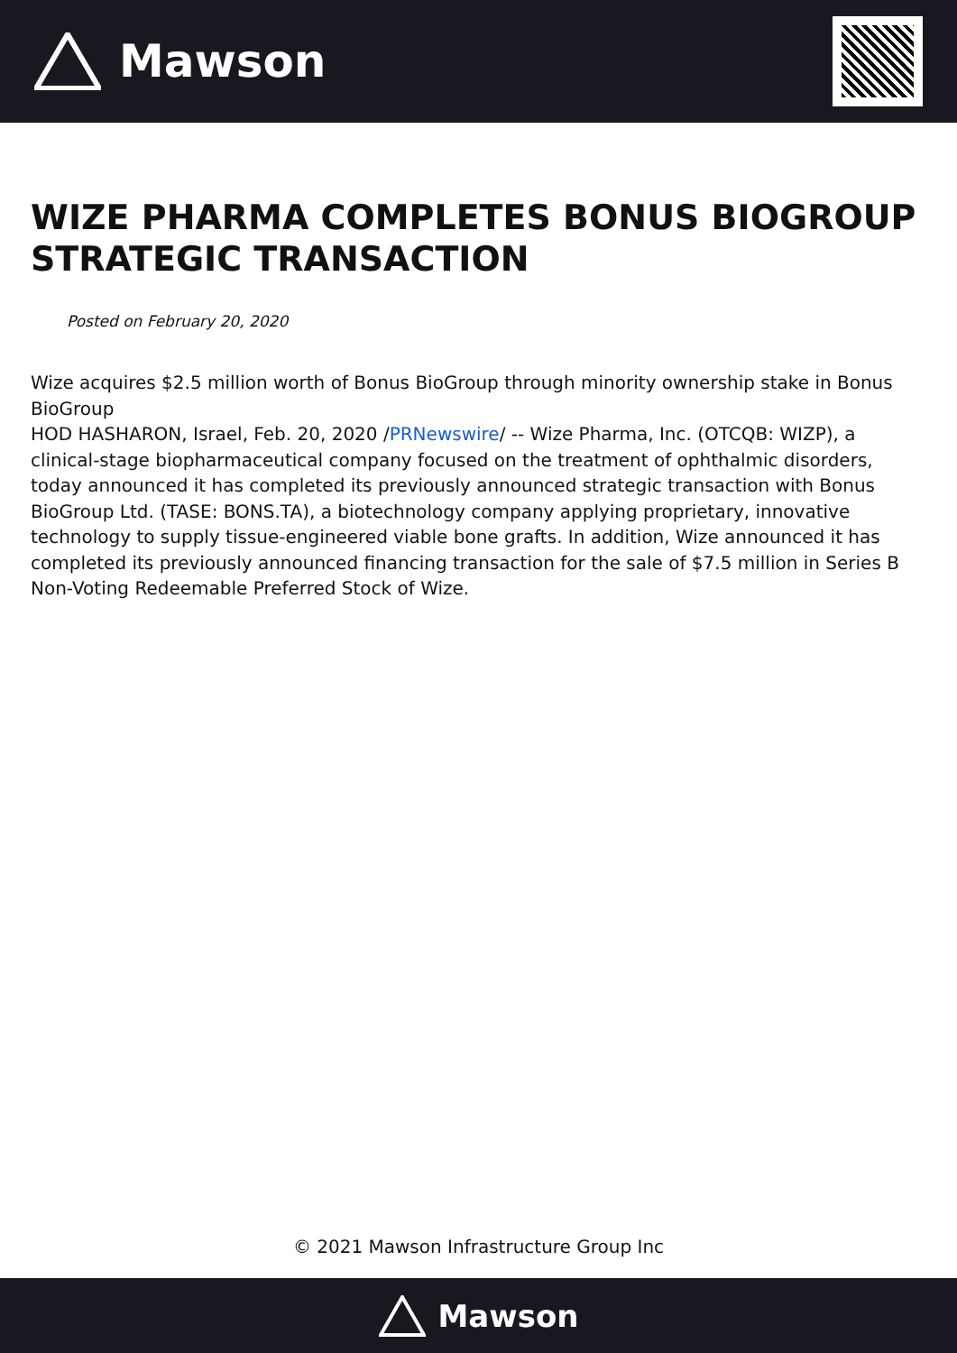Mawson
WIZE PHARMA COMPLETES BONUS BIOGROUP STRATEGIC TRANSACTION
Posted on February 20, 2020
Wize acquires $2.5 million worth of Bonus BioGroup through minority ownership stake in Bonus BioGroup
HOD HASHARON, Israel, Feb. 20, 2020 /PRNewswire/ -- Wize Pharma, Inc. (OTCQB: WIZP), a clinical-stage biopharmaceutical company focused on the treatment of ophthalmic disorders, today announced it has completed its previously announced strategic transaction with Bonus BioGroup Ltd. (TASE: BONS.TA), a biotechnology company applying proprietary, innovative technology to supply tissue-engineered viable bone grafts. In addition, Wize announced it has completed its previously announced financing transaction for the sale of $7.5 million in Series B Non-Voting Redeemable Preferred Stock of Wize.
© 2021 Mawson Infrastructure Group Inc
Mawson